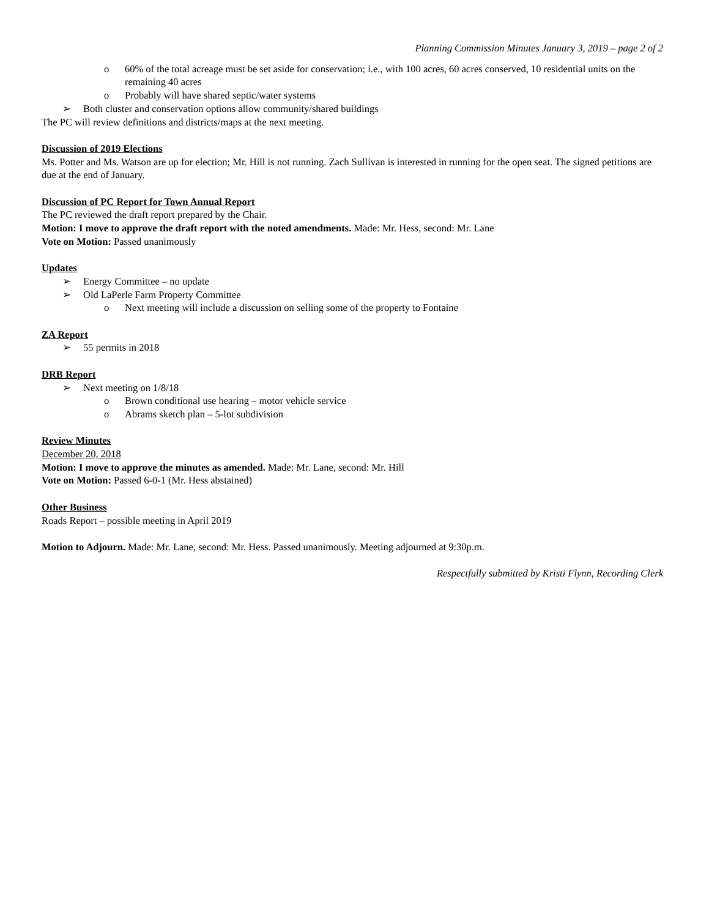Planning Commission Minutes January 3, 2019 – page 2 of 2
o 60% of the total acreage must be set aside for conservation; i.e., with 100 acres, 60 acres conserved, 10 residential units on the remaining 40 acres
o Probably will have shared septic/water systems
➢ Both cluster and conservation options allow community/shared buildings
The PC will review definitions and districts/maps at the next meeting.
Discussion of 2019 Elections
Ms. Potter and Ms. Watson are up for election; Mr. Hill is not running. Zach Sullivan is interested in running for the open seat. The signed petitions are due at the end of January.
Discussion of PC Report for Town Annual Report
The PC reviewed the draft report prepared by the Chair.
Motion: I move to approve the draft report with the noted amendments. Made: Mr. Hess, second: Mr. Lane
Vote on Motion: Passed unanimously
Updates
➢ Energy Committee – no update
➢ Old LaPerle Farm Property Committee
o Next meeting will include a discussion on selling some of the property to Fontaine
ZA Report
➢ 55 permits in 2018
DRB Report
➢ Next meeting on 1/8/18
o Brown conditional use hearing – motor vehicle service
o Abrams sketch plan – 5-lot subdivision
Review Minutes
December 20, 2018
Motion: I move to approve the minutes as amended. Made: Mr. Lane, second: Mr. Hill
Vote on Motion: Passed 6-0-1 (Mr. Hess abstained)
Other Business
Roads Report – possible meeting in April 2019
Motion to Adjourn. Made: Mr. Lane, second: Mr. Hess. Passed unanimously. Meeting adjourned at 9:30p.m.
Respectfully submitted by Kristi Flynn, Recording Clerk